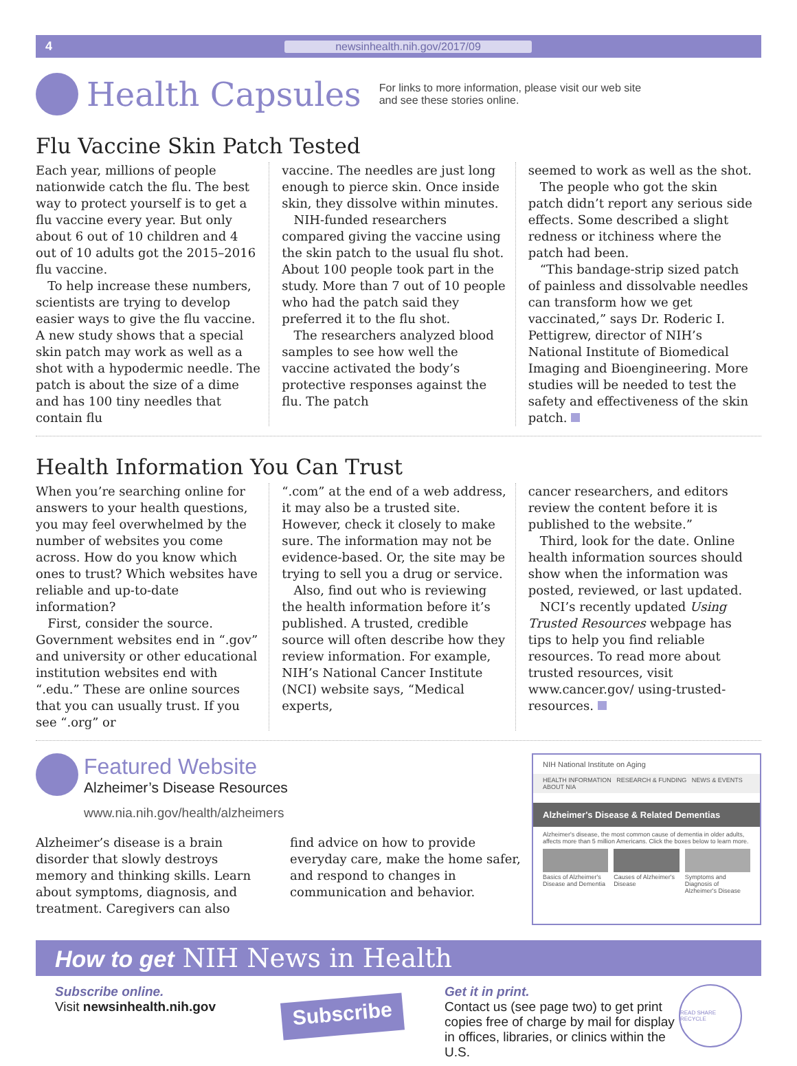4 newsinhealth.nih.gov/2017/09
Health Capsules
For links to more information, please visit our web site
and see these stories online.
Flu Vaccine Skin Patch Tested
Each year, millions of people nationwide catch the flu. The best way to protect yourself is to get a flu vaccine every year. But only about 6 out of 10 children and 4 out of 10 adults got the 2015–2016 flu vaccine.
To help increase these numbers, scientists are trying to develop easier ways to give the flu vaccine. A new study shows that a special skin patch may work as well as a shot with a hypodermic needle. The patch is about the size of a dime and has 100 tiny needles that contain flu
vaccine. The needles are just long enough to pierce skin. Once inside skin, they dissolve within minutes.
NIH-funded researchers compared giving the vaccine using the skin patch to the usual flu shot. About 100 people took part in the study. More than 7 out of 10 people who had the patch said they preferred it to the flu shot.
The researchers analyzed blood samples to see how well the vaccine activated the body’s protective responses against the flu. The patch
seemed to work as well as the shot.
The people who got the skin patch didn’t report any serious side effects. Some described a slight redness or itchiness where the patch had been.
“This bandage-strip sized patch of painless and dissolvable needles can transform how we get vaccinated,” says Dr. Roderic I. Pettigrew, director of NIH’s National Institute of Biomedical Imaging and Bioengineering. More studies will be needed to test the safety and effectiveness of the skin patch.
Health Information You Can Trust
When you’re searching online for answers to your health questions, you may feel overwhelmed by the number of websites you come across. How do you know which ones to trust? Which websites have reliable and up-to-date information?
First, consider the source. Government websites end in “.gov” and university or other educational institution websites end with “.edu.” These are online sources that you can usually trust. If you see “.org” or
“.com” at the end of a web address, it may also be a trusted site. However, check it closely to make sure. The information may not be evidence-based. Or, the site may be trying to sell you a drug or service.
Also, find out who is reviewing the health information before it’s published. A trusted, credible source will often describe how they review information. For example, NIH’s National Cancer Institute (NCI) website says, “Medical experts,
cancer researchers, and editors review the content before it is published to the website.”
Third, look for the date. Online health information sources should show when the information was posted, reviewed, or last updated.
NCI’s recently updated Using Trusted Resources webpage has tips to help you find reliable resources. To read more about trusted resources, visit www.cancer.gov/ using-trusted-resources.
Featured Website
Alzheimer’s Disease Resources
www.nia.nih.gov/health/alzheimers
Alzheimer’s disease is a brain disorder that slowly destroys memory and thinking skills. Learn about symptoms, diagnosis, and treatment. Caregivers can also
find advice on how to provide everyday care, make the home safer, and respond to changes in communication and behavior.
NIH National Institute on Aging
HEALTH INFORMATION RESEARCH & FUNDING NEWS & EVENTS ABOUT NIA
Alzheimer's Disease & Related Dementias
Alzheimer's disease, the most common cause of dementia in older adults, affects more than 5 million Americans. Click the boxes below to learn more.
Basics of Alzheimer's Disease and Dementia Causes of Alzheimer's Disease Symptoms and Diagnosis of Alzheimer's Disease
How to get NIH News in Health
Subscribe online.
Visit newsinhealth.nih.gov
Subscribe
Get it in print.
Contact us (see page two) to get print copies free of charge by mail for display in offices, libraries, or clinics within the U.S.
READ SHARE RECYCLE